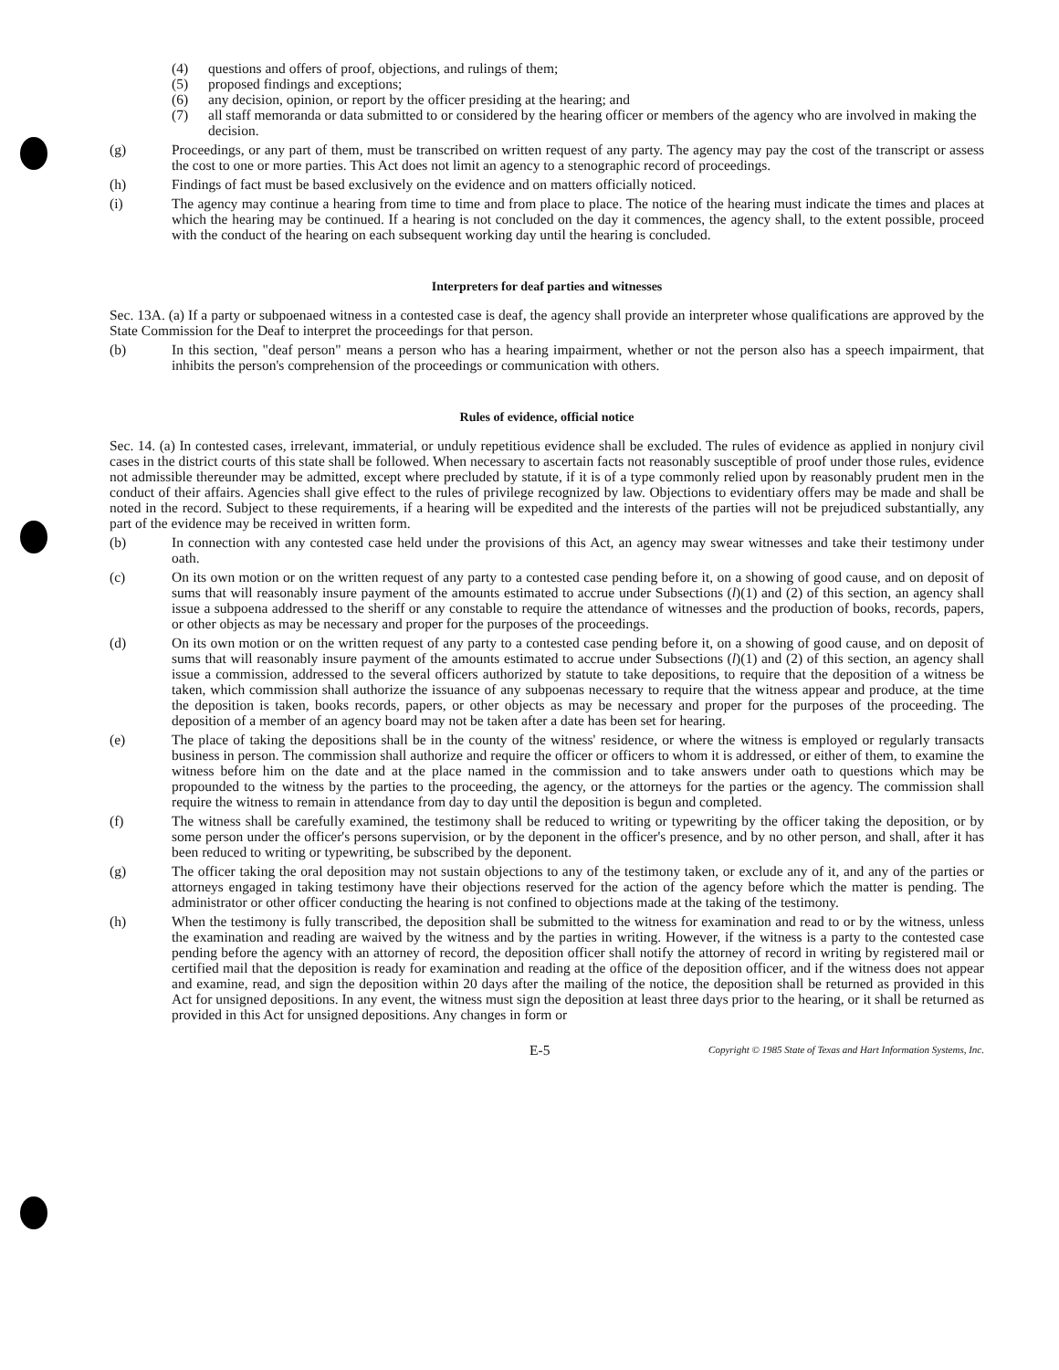(4) questions and offers of proof, objections, and rulings of them;
(5) proposed findings and exceptions;
(6) any decision, opinion, or report by the officer presiding at the hearing; and
(7) all staff memoranda or data submitted to or considered by the hearing officer or members of the agency who are involved in making the decision.
(g) Proceedings, or any part of them, must be transcribed on written request of any party. The agency may pay the cost of the transcript or assess the cost to one or more parties. This Act does not limit an agency to a stenographic record of proceedings.
(h) Findings of fact must be based exclusively on the evidence and on matters officially noticed.
(i) The agency may continue a hearing from time to time and from place to place. The notice of the hearing must indicate the times and places at which the hearing may be continued. If a hearing is not concluded on the day it commences, the agency shall, to the extent possible, proceed with the conduct of the hearing on each subsequent working day until the hearing is concluded.
Interpreters for deaf parties and witnesses
Sec. 13A. (a) If a party or subpoenaed witness in a contested case is deaf, the agency shall provide an interpreter whose qualifications are approved by the State Commission for the Deaf to interpret the proceedings for that person.
(b) In this section, "deaf person" means a person who has a hearing impairment, whether or not the person also has a speech impairment, that inhibits the person's comprehension of the proceedings or communication with others.
Rules of evidence, official notice
Sec. 14. (a) In contested cases, irrelevant, immaterial, or unduly repetitious evidence shall be excluded. The rules of evidence as applied in nonjury civil cases in the district courts of this state shall be followed. When necessary to ascertain facts not reasonably susceptible of proof under those rules, evidence not admissible thereunder may be admitted, except where precluded by statute, if it is of a type commonly relied upon by reasonably prudent men in the conduct of their affairs. Agencies shall give effect to the rules of privilege recognized by law. Objections to evidentiary offers may be made and shall be noted in the record. Subject to these requirements, if a hearing will be expedited and the interests of the parties will not be prejudiced substantially, any part of the evidence may be received in written form.
(b) In connection with any contested case held under the provisions of this Act, an agency may swear witnesses and take their testimony under oath.
(c) On its own motion or on the written request of any party to a contested case pending before it, on a showing of good cause, and on deposit of sums that will reasonably insure payment of the amounts estimated to accrue under Subsections (l)(1) and (2) of this section, an agency shall issue a subpoena addressed to the sheriff or any constable to require the attendance of witnesses and the production of books, records, papers, or other objects as may be necessary and proper for the purposes of the proceedings.
(d) On its own motion or on the written request of any party to a contested case pending before it, on a showing of good cause, and on deposit of sums that will reasonably insure payment of the amounts estimated to accrue under Subsections (l)(1) and (2) of this section, an agency shall issue a commission, addressed to the several officers authorized by statute to take depositions, to require that the deposition of a witness be taken, which commission shall authorize the issuance of any subpoenas necessary to require that the witness appear and produce, at the time the deposition is taken, books records, papers, or other objects as may be necessary and proper for the purposes of the proceeding. The deposition of a member of an agency board may not be taken after a date has been set for hearing.
(e) The place of taking the depositions shall be in the county of the witness' residence, or where the witness is employed or regularly transacts business in person. The commission shall authorize and require the officer or officers to whom it is addressed, or either of them, to examine the witness before him on the date and at the place named in the commission and to take answers under oath to questions which may be propounded to the witness by the parties to the proceeding, the agency, or the attorneys for the parties or the agency. The commission shall require the witness to remain in attendance from day to day until the deposition is begun and completed.
(f) The witness shall be carefully examined, the testimony shall be reduced to writing or typewriting by the officer taking the deposition, or by some person under the officer's persons supervision, or by the deponent in the officer's presence, and by no other person, and shall, after it has been reduced to writing or typewriting, be subscribed by the deponent.
(g) The officer taking the oral deposition may not sustain objections to any of the testimony taken, or exclude any of it, and any of the parties or attorneys engaged in taking testimony have their objections reserved for the action of the agency before which the matter is pending. The administrator or other officer conducting the hearing is not confined to objections made at the taking of the testimony.
(h) When the testimony is fully transcribed, the deposition shall be submitted to the witness for examination and read to or by the witness, unless the examination and reading are waived by the witness and by the parties in writing. However, if the witness is a party to the contested case pending before the agency with an attorney of record, the deposition officer shall notify the attorney of record in writing by registered mail or certified mail that the deposition is ready for examination and reading at the office of the deposition officer, and if the witness does not appear and examine, read, and sign the deposition within 20 days after the mailing of the notice, the deposition shall be returned as provided in this Act for unsigned depositions. In any event, the witness must sign the deposition at least three days prior to the hearing, or it shall be returned as provided in this Act for unsigned depositions. Any changes in form or
E-5 Copyright © 1985 State of Texas and Hart Information Systems, Inc.